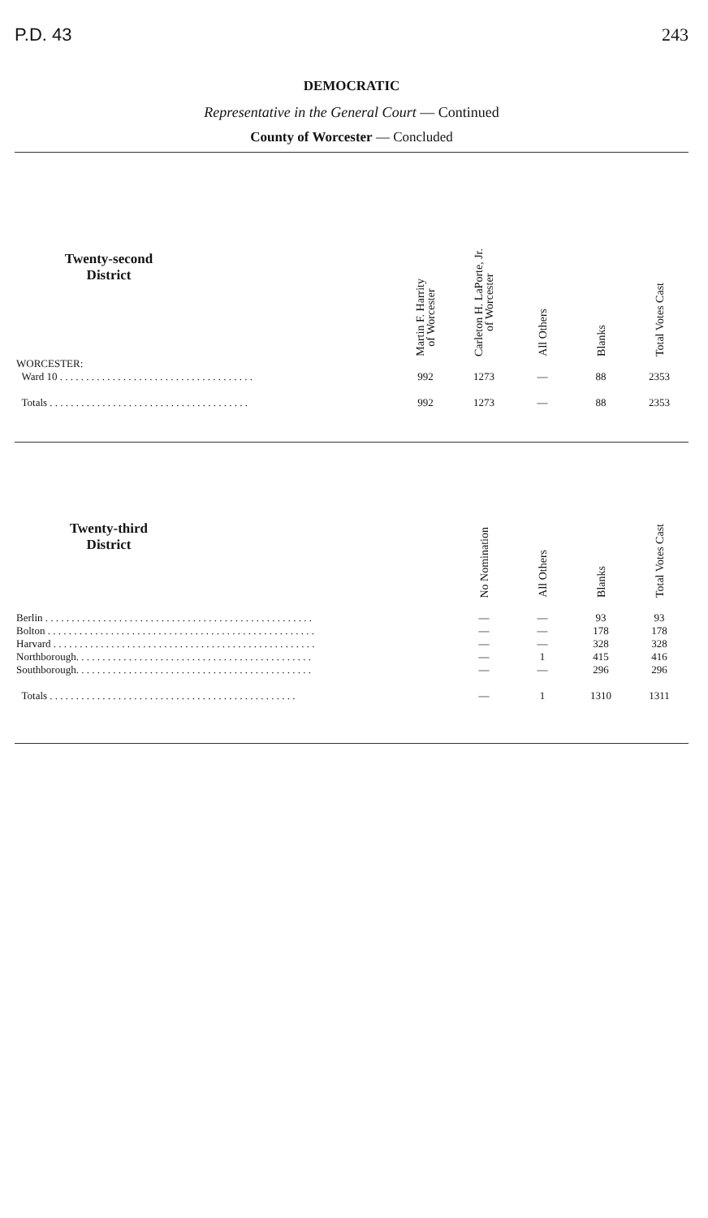P.D. 43 243
DEMOCRATIC
Representative in the General Court — Continued
County of Worcester — Concluded
| Twenty-second District | | Martin F. Harrity of Worcester | Carleton H. LaPorte, Jr. of Worcester | All Others | Blanks | Total Votes Cast |
| --- | --- | --- | --- | --- | --- | --- |
| WORCESTER: | | | | | | |
| Ward 10 . . . . . . . . . . . . . . . . . . . . . . . . . . . . . . . . . . . . . | | 992 | 1273 | — | 88 | 2353 |
| Totals . . . . . . . . . . . . . . . . . . . . . . . . . . . . . . . . . . . . . . | | 992 | 1273 | — | 88 | 2353 |
| Twenty-third District | | No Nomination | All Others | Blanks | Total Votes Cast |
| --- | --- | --- | --- | --- | --- |
| Berlin . . . . . . . . . . . . . . . . . . . . . . . . . . . . . . . . . . . . . . . . . . . . . . . . . . . | | — | — | 93 | 93 |
| Bolton . . . . . . . . . . . . . . . . . . . . . . . . . . . . . . . . . . . . . . . . . . . . . . . . . . . | | — | — | 178 | 178 |
| Harvard . . . . . . . . . . . . . . . . . . . . . . . . . . . . . . . . . . . . . . . . . . . . . . . . . . | | — | — | 328 | 328 |
| Northborough. . . . . . . . . . . . . . . . . . . . . . . . . . . . . . . . . . . . . . . . . . . . . | | — | 1 | 415 | 416 |
| Southborough. . . . . . . . . . . . . . . . . . . . . . . . . . . . . . . . . . . . . . . . . . . . . | | — | — | 296 | 296 |
| Totals . . . . . . . . . . . . . . . . . . . . . . . . . . . . . . . . . . . . . . . . . . . . . . . | | — | 1 | 1310 | 1311 |